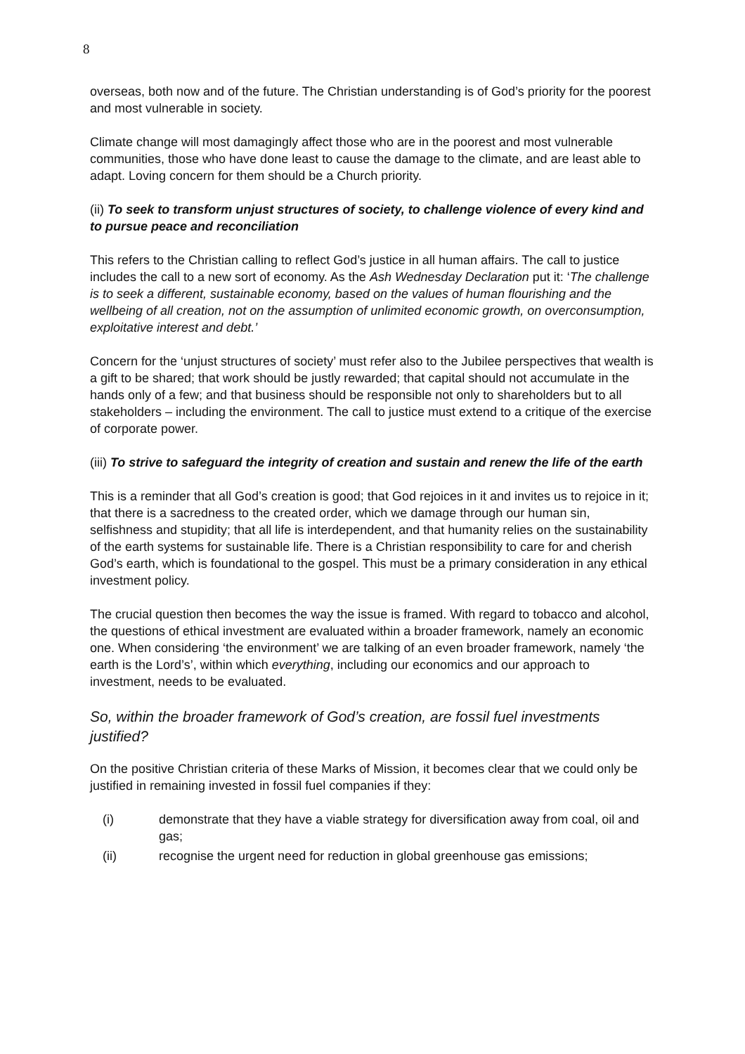8
overseas, both now and of the future. The Christian understanding is of God’s priority for the poorest and most vulnerable in society.
Climate change will most damagingly affect those who are in the poorest and most vulnerable communities, those who have done least to cause the damage to the climate, and are least able to adapt. Loving concern for them should be a Church priority.
(ii) To seek to transform unjust structures of society, to challenge violence of every kind and to pursue peace and reconciliation
This refers to the Christian calling to reflect God’s justice in all human affairs. The call to justice includes the call to a new sort of economy. As the Ash Wednesday Declaration put it: ‘The challenge is to seek a different, sustainable economy, based on the values of human flourishing and the wellbeing of all creation, not on the assumption of unlimited economic growth, on overconsumption, exploitative interest and debt.’
Concern for the ‘unjust structures of society’ must refer also to the Jubilee perspectives that wealth is a gift to be shared; that work should be justly rewarded; that capital should not accumulate in the hands only of a few; and that business should be responsible not only to shareholders but to all stakeholders – including the environment. The call to justice must extend to a critique of the exercise of corporate power.
(iii) To strive to safeguard the integrity of creation and sustain and renew the life of the earth
This is a reminder that all God’s creation is good; that God rejoices in it and invites us to rejoice in it; that there is a sacredness to the created order, which we damage through our human sin, selfishness and stupidity; that all life is interdependent, and that humanity relies on the sustainability of the earth systems for sustainable life. There is a Christian responsibility to care for and cherish God’s earth, which is foundational to the gospel. This must be a primary consideration in any ethical investment policy.
The crucial question then becomes the way the issue is framed. With regard to tobacco and alcohol, the questions of ethical investment are evaluated within a broader framework, namely an economic one. When considering ‘the environment’ we are talking of an even broader framework, namely ‘the earth is the Lord’s’, within which everything, including our economics and our approach to investment, needs to be evaluated.
So, within the broader framework of God’s creation, are fossil fuel investments justified?
On the positive Christian criteria of these Marks of Mission, it becomes clear that we could only be justified in remaining invested in fossil fuel companies if they:
(i) demonstrate that they have a viable strategy for diversification away from coal, oil and gas;
(ii) recognise the urgent need for reduction in global greenhouse gas emissions;